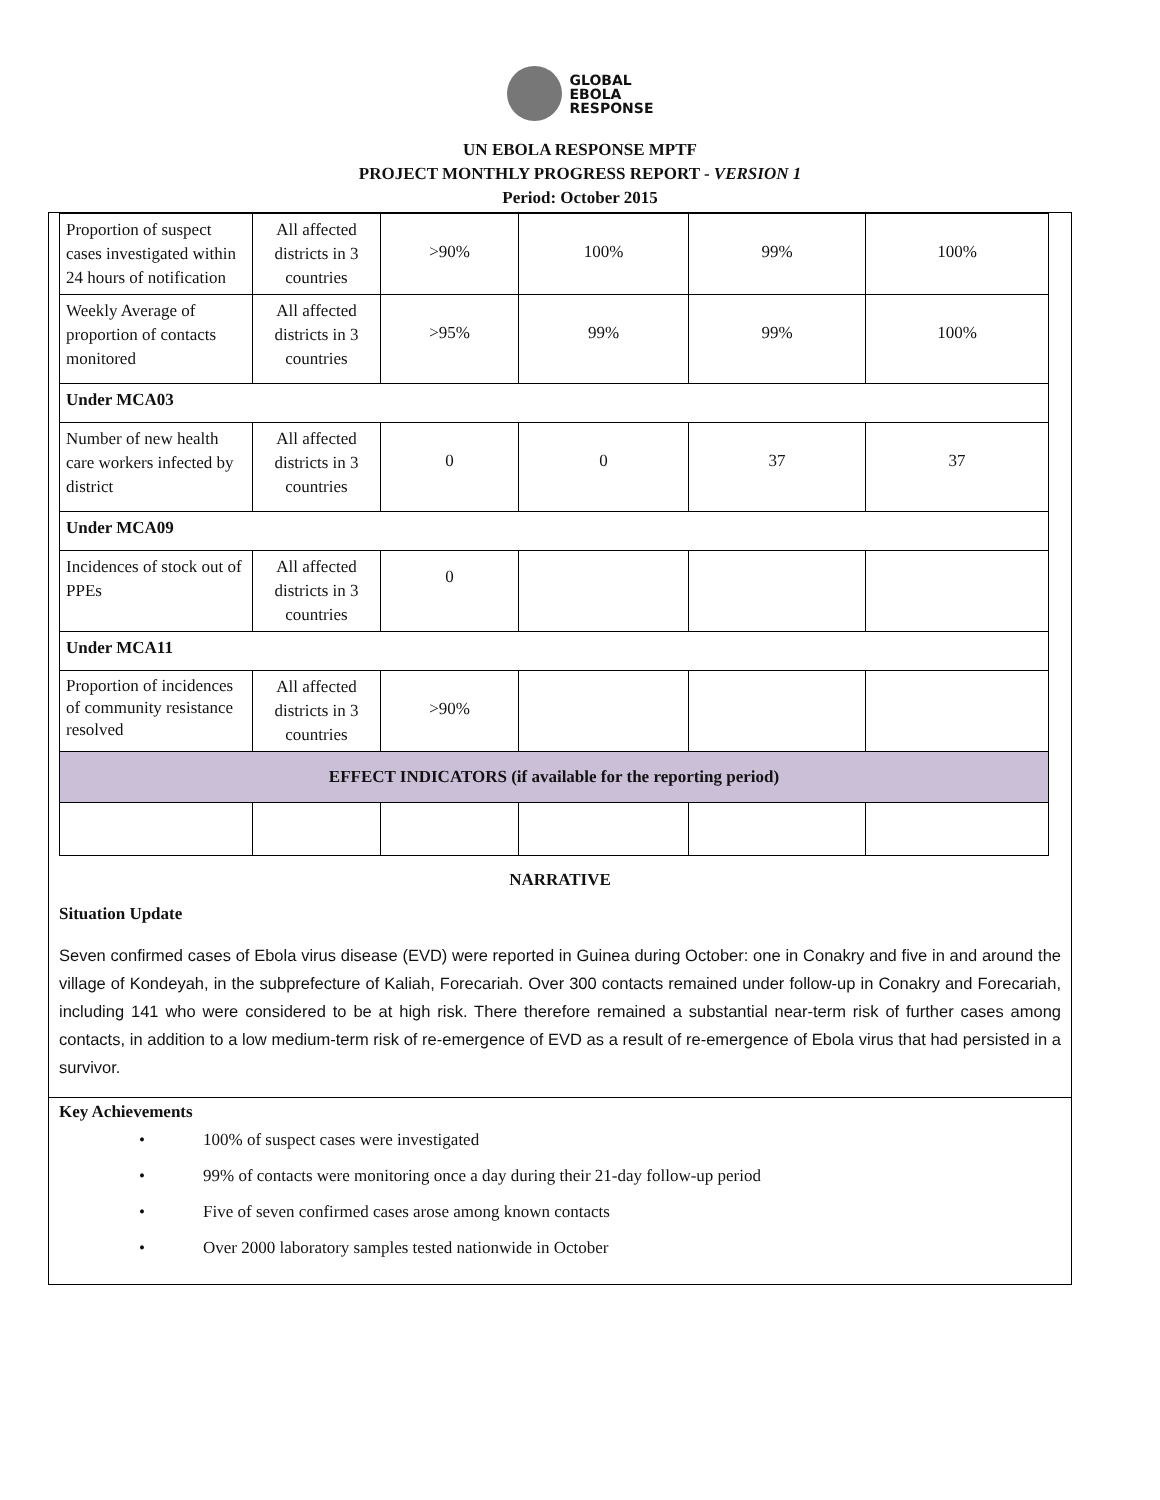GLOBAL
EBOLA
RESPONSE
UN EBOLA RESPONSE MPTF
PROJECT MONTHLY PROGRESS REPORT - VERSION 1
Period: October 2015
| Proportion of suspect cases investigated within 24 hours of notification | All affected districts in 3 countries | >90% | 100% | 99% | 100% |
| Weekly Average of proportion of contacts monitored | All affected districts in 3 countries | >95% | 99% | 99% | 100% |
| Under MCA03 | | | | | |
| Number of new health care workers infected by district | All affected districts in 3 countries | 0 | 0 | 37 | 37 |
| Under MCA09 | | | | | |
| Incidences of stock out of PPEs | All affected districts in 3 countries | 0 | | | |
| Under MCA11 | | | | | |
| Proportion of incidences of community resistance resolved | All affected districts in 3 countries | >90% | | | |
| EFFECT INDICATORS (if available for the reporting period) | | | | | |
NARRATIVE
Situation Update
Seven confirmed cases of Ebola virus disease (EVD) were reported in Guinea during October: one in Conakry and five in and around the village of Kondeyah, in the subprefecture of Kaliah, Forecariah. Over 300 contacts remained under follow-up in Conakry and Forecariah, including 141 who were considered to be at high risk. There therefore remained a substantial near-term risk of further cases among contacts, in addition to a low medium-term risk of re-emergence of EVD as a result of re-emergence of Ebola virus that had persisted in a survivor.
Key Achievements
• 100% of suspect cases were investigated
• 99% of contacts were monitoring once a day during their 21-day follow-up period
• Five of seven confirmed cases arose among known contacts
• Over 2000 laboratory samples tested nationwide in October